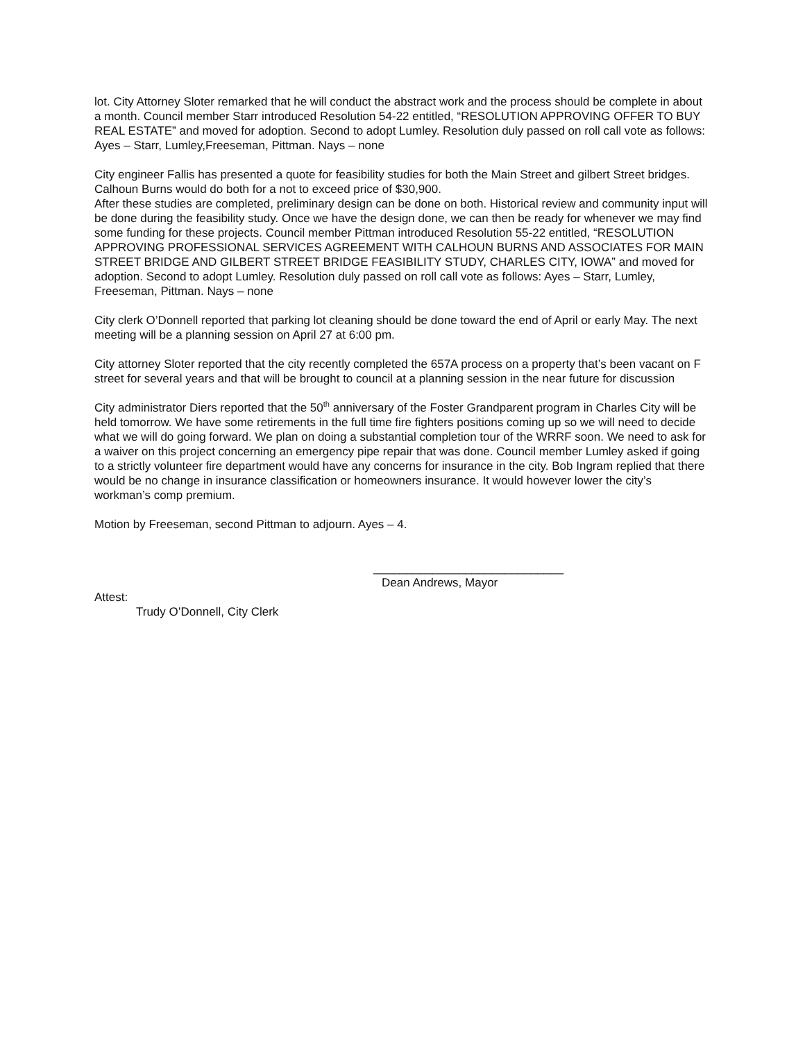lot. City Attorney Sloter remarked that he will conduct the abstract work and the process should be complete in about a month. Council member Starr introduced Resolution 54-22 entitled, “RESOLUTION APPROVING OFFER TO BUY REAL ESTATE” and moved for adoption. Second to adopt Lumley. Resolution duly passed on roll call vote as follows: Ayes – Starr, Lumley,Freeseman, Pittman. Nays – none
City engineer Fallis has presented a quote for feasibility studies for both the Main Street and gilbert Street bridges. Calhoun Burns would do both for a not to exceed price of $30,900.
After these studies are completed, preliminary design can be done on both. Historical review and community input will be done during the feasibility study. Once we have the design done, we can then be ready for whenever we may find some funding for these projects. Council member Pittman introduced Resolution 55-22 entitled, “RESOLUTION APPROVING PROFESSIONAL SERVICES AGREEMENT WITH CALHOUN BURNS AND ASSOCIATES FOR MAIN STREET BRIDGE AND GILBERT STREET BRIDGE FEASIBILITY STUDY, CHARLES CITY, IOWA” and moved for adoption. Second to adopt Lumley. Resolution duly passed on roll call vote as follows: Ayes – Starr, Lumley, Freeseman, Pittman. Nays – none
City clerk O’Donnell reported that parking lot cleaning should be done toward the end of April or early May. The next meeting will be a planning session on April 27 at 6:00 pm.
City attorney Sloter reported that the city recently completed the 657A process on a property that’s been vacant on F street for several years and that will be brought to council at a planning session in the near future for discussion
City administrator Diers reported that the 50<sup>th</sup> anniversary of the Foster Grandparent program in Charles City will be held tomorrow. We have some retirements in the full time fire fighters positions coming up so we will need to decide what we will do going forward. We plan on doing a substantial completion tour of the WRRF soon. We need to ask for a waiver on this project concerning an emergency pipe repair that was done. Council member Lumley asked if going to a strictly volunteer fire department would have any concerns for insurance in the city. Bob Ingram replied that there would be no change in insurance classification or homeowners insurance. It would however lower the city’s workman’s comp premium.
Motion by Freeseman, second Pittman to adjourn. Ayes – 4.
_____________________________
Dean Andrews, Mayor
Attest:
Trudy O’Donnell, City Clerk